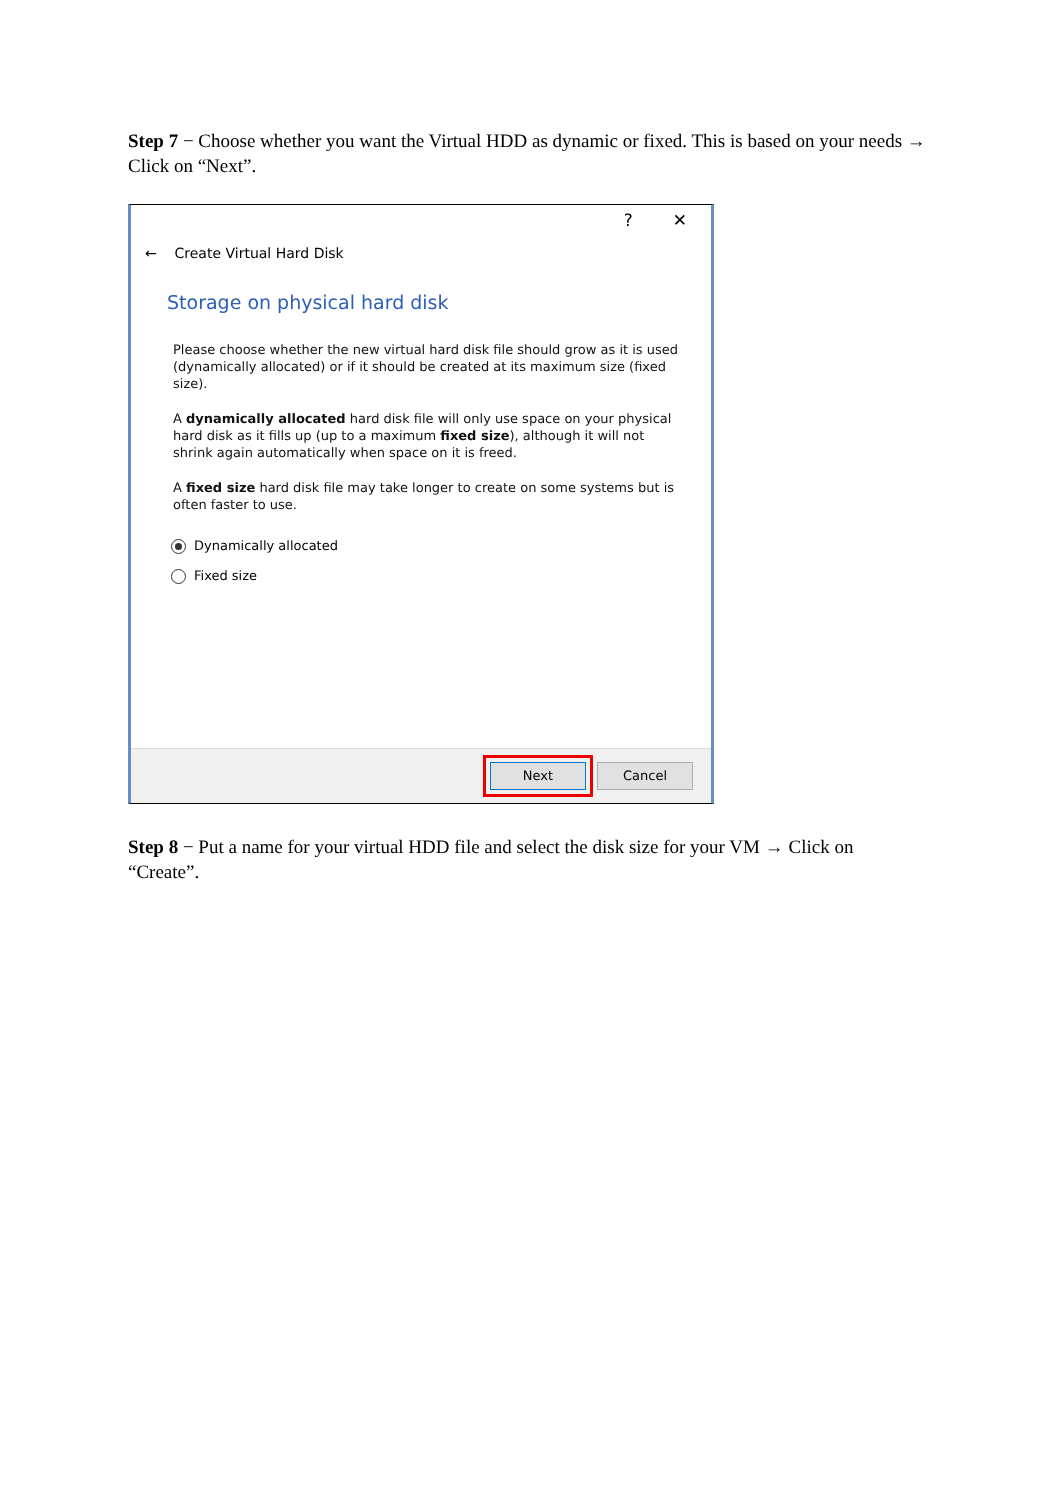Step 7 − Choose whether you want the Virtual HDD as dynamic or fixed. This is based on your needs → Click on “Next”.
? ✕
← Create Virtual Hard Disk
Storage on physical hard disk
Please choose whether the new virtual hard disk file should grow as it is used (dynamically allocated) or if it should be created at its maximum size (fixed size).
A dynamically allocated hard disk file will only use space on your physical hard disk as it fills up (up to a maximum fixed size), although it will not shrink again automatically when space on it is freed.
A fixed size hard disk file may take longer to create on some systems but is often faster to use.
Dynamically allocated
Fixed size
Next Cancel
Step 8 − Put a name for your virtual HDD file and select the disk size for your VM → Click on “Create”.